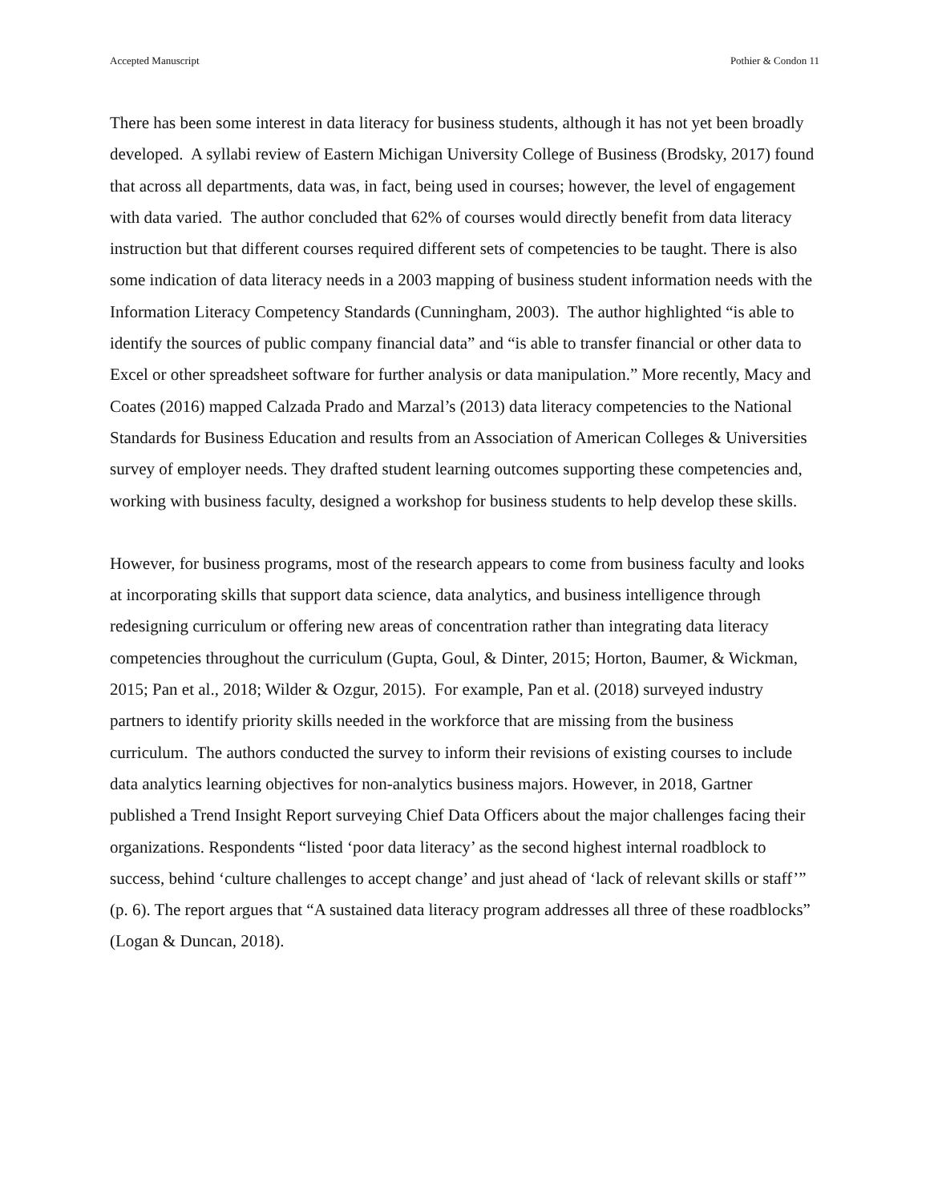Accepted Manuscript Pothier & Condon 11
There has been some interest in data literacy for business students, although it has not yet been broadly developed. A syllabi review of Eastern Michigan University College of Business (Brodsky, 2017) found that across all departments, data was, in fact, being used in courses; however, the level of engagement with data varied. The author concluded that 62% of courses would directly benefit from data literacy instruction but that different courses required different sets of competencies to be taught. There is also some indication of data literacy needs in a 2003 mapping of business student information needs with the Information Literacy Competency Standards (Cunningham, 2003). The author highlighted “is able to identify the sources of public company financial data” and “is able to transfer financial or other data to Excel or other spreadsheet software for further analysis or data manipulation.” More recently, Macy and Coates (2016) mapped Calzada Prado and Marzal’s (2013) data literacy competencies to the National Standards for Business Education and results from an Association of American Colleges & Universities survey of employer needs. They drafted student learning outcomes supporting these competencies and, working with business faculty, designed a workshop for business students to help develop these skills.
However, for business programs, most of the research appears to come from business faculty and looks at incorporating skills that support data science, data analytics, and business intelligence through redesigning curriculum or offering new areas of concentration rather than integrating data literacy competencies throughout the curriculum (Gupta, Goul, & Dinter, 2015; Horton, Baumer, & Wickman, 2015; Pan et al., 2018; Wilder & Ozgur, 2015). For example, Pan et al. (2018) surveyed industry partners to identify priority skills needed in the workforce that are missing from the business curriculum. The authors conducted the survey to inform their revisions of existing courses to include data analytics learning objectives for non-analytics business majors. However, in 2018, Gartner published a Trend Insight Report surveying Chief Data Officers about the major challenges facing their organizations. Respondents “listed ‘poor data literacy’ as the second highest internal roadblock to success, behind ‘culture challenges to accept change’ and just ahead of ‘lack of relevant skills or staff’” (p. 6). The report argues that “A sustained data literacy program addresses all three of these roadblocks” (Logan & Duncan, 2018).